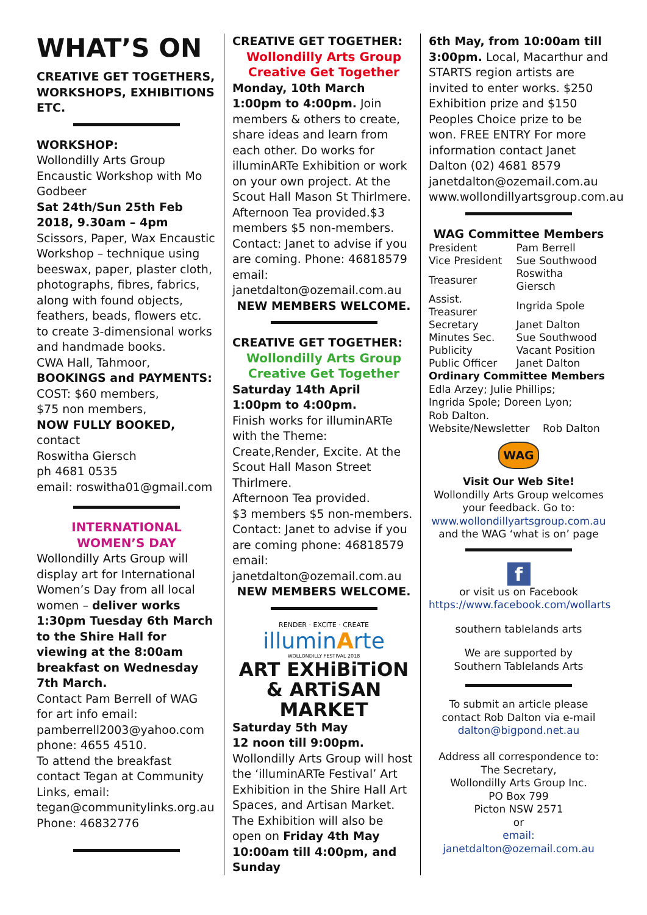WHAT’S ON
CREATIVE GET TOGETHERS, WORKSHOPS, EXHIBITIONS ETC.
WORKSHOP:
Wollondilly Arts Group Encaustic Workshop with Mo Godbeer
Sat 24th/Sun 25th Feb 2018, 9.30am – 4pm
Scissors, Paper, Wax Encaustic Workshop – technique using beeswax, paper, plaster cloth, photographs, fibres, fabrics, along with found objects, feathers, beads, flowers etc. to create 3-dimensional works and handmade books.
CWA Hall, Tahmoor,
BOOKINGS and PAYMENTS:
COST: $60 members,
$75 non members,
NOW FULLY BOOKED,
contact
Roswitha Giersch
ph 4681 0535
email: roswitha01@gmail.com
INTERNATIONAL WOMEN’S DAY
Wollondilly Arts Group will display art for International Women’s Day from all local women – deliver works 1:30pm Tuesday 6th March to the Shire Hall for viewing at the 8:00am breakfast on Wednesday 7th March.
Contact Pam Berrell of WAG for art info email: pamberrell2003@yahoo.com
phone: 4655 4510.
To attend the breakfast contact Tegan at Community Links, email: tegan@communitylinks.org.au
Phone: 46832776
CREATIVE GET TOGETHER:
Wollondilly Arts Group Creative Get Together
Monday, 10th March 1:00pm to 4:00pm. Join members & others to create, share ideas and learn from each other. Do works for illuminARTe Exhibition or work on your own project. At the Scout Hall Mason St Thirlmere. Afternoon Tea provided.$3 members $5 non-members. Contact: Janet to advise if you are coming. Phone: 46818579 email: janetdalton@ozemail.com.au
NEW MEMBERS WELCOME.
CREATIVE GET TOGETHER:
Wollondilly Arts Group Creative Get Together
Saturday 14th April
1:00pm to 4:00pm.
Finish works for illuminARTe with the Theme: Create,Render, Excite. At the Scout Hall Mason Street Thirlmere.
Afternoon Tea provided.
$3 members $5 non-members. Contact: Janet to advise if you are coming phone: 46818579 email: janetdalton@ozemail.com.au
NEW MEMBERS WELCOME.
RENDER · EXCITE · CREATE
illuminArte
WOLLONDILLY FESTIVAL 2018
ART EXHiBiTiON & ARTiSAN MARKET
Saturday 5th May
12 noon till 9:00pm.
Wollondilly Arts Group will host the ‘illuminARTe Festival’ Art Exhibition in the Shire Hall Art Spaces, and Artisan Market. The Exhibition will also be open on Friday 4th May 10:00am till 4:00pm, and Sunday
6th May, from 10:00am till 3:00pm. Local, Macarthur and STARTS region artists are invited to enter works. $250 Exhibition prize and $150 Peoples Choice prize to be won. FREE ENTRY For more information contact Janet Dalton (02) 4681 8579 janetdalton@ozemail.com.au www.wollondillyartsgroup.com.au
WAG Committee Members
| President | Pam Berrell |
| Vice President | Sue Southwood |
| Treasurer | Roswitha Giersch |
| Assist. Treasurer | Ingrida Spole |
| Secretary | Janet Dalton |
| Minutes Sec. | Sue Southwood |
| Publicity | Vacant Position |
| Public Officer | Janet Dalton |
Ordinary Committee Members
Edla Arzey; Julie Phillips;
Ingrida Spole; Doreen Lyon;
Rob Dalton.
Website/Newsletter Rob Dalton
WAG
Visit Our Web Site!
Wollondilly Arts Group welcomes your feedback. Go to:
www.wollondillyartsgroup.com.au
and the WAG ‘what is on’ page
f
or visit us on Facebook
https://www.facebook.com/wollarts
southern tablelands arts
We are supported by
Southern Tablelands Arts
To submit an article please contact Rob Dalton via e-mail
dalton@bigpond.net.au
Address all correspondence to:
The Secretary,
Wollondilly Arts Group Inc.
PO Box 799
Picton NSW 2571
or
email: janetdalton@ozemail.com.au